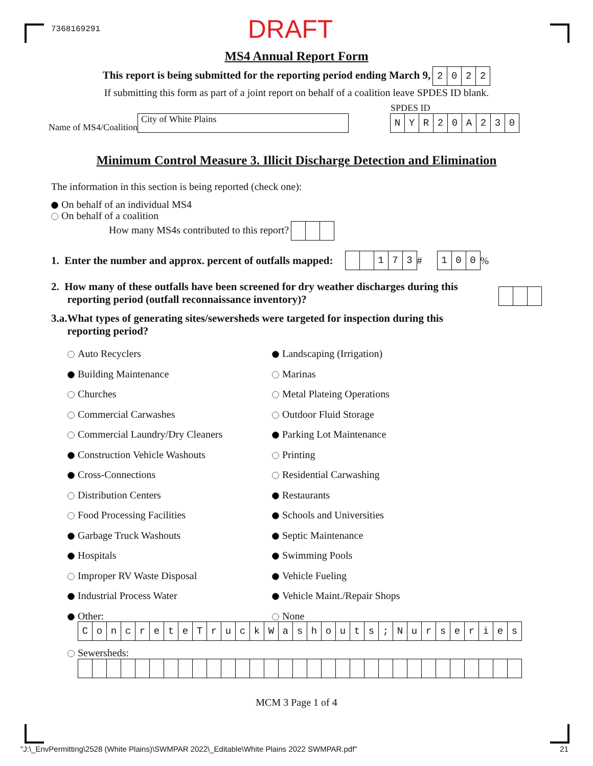7368169291 DRAFT
MS4 Annual Report Form
This report is being submitted for the reporting period ending March 9, 2022
If submitting this form as part of a joint report on behalf of a coalition leave SPDES ID blank.
Name of MS4/Coalition City of White Plains
SPDES ID
NYR 20 A 230
Minimum Control Measure 3. Illicit Discharge Detection and Elimination
The information in this section is being reported (check one):
On behalf of an individual MS4
On behalf of a coalition
How many MS4s contributed to this report?
1. Enter the number and approx. percent of outfalls mapped: 173 # 100%
2. How many of these outfalls have been screened for dry weather discharges during this
reporting period (outfall reconnaissance inventory)?
3.a.What types of generating sites/sewersheds were targeted for inspection during this
reporting period?
Auto Recyclers Landscaping (Irrigation)
Building Maintenance Marinas
Churches Metal Plateing Operations
Commercial Carwashes Outdoor Fluid Storage
Commercial Laundry/Dry Cleaners Parking Lot Maintenance
Construction Vehicle Washouts Printing
Cross-Connections Residential Carwashing
Distribution Centers Restaurants
Food Processing Facilities Schools and Universities
Garbage Truck Washouts Septic Maintenance
Hospitals Swimming Pools
Improper RV Waste Disposal Vehicle Fueling
Industrial Process Water Vehicle Maint./Repair Shops
Other: None
ConcreteTruckWashouts; Nurseries
Sewersheds:
MCM 3 Page 1 of 4
"J:\_EnvPermitting\2528 (White Plains)\SWMPAR 2022\_Editable\White Plains 2022 SWMPAR.pdf" 21